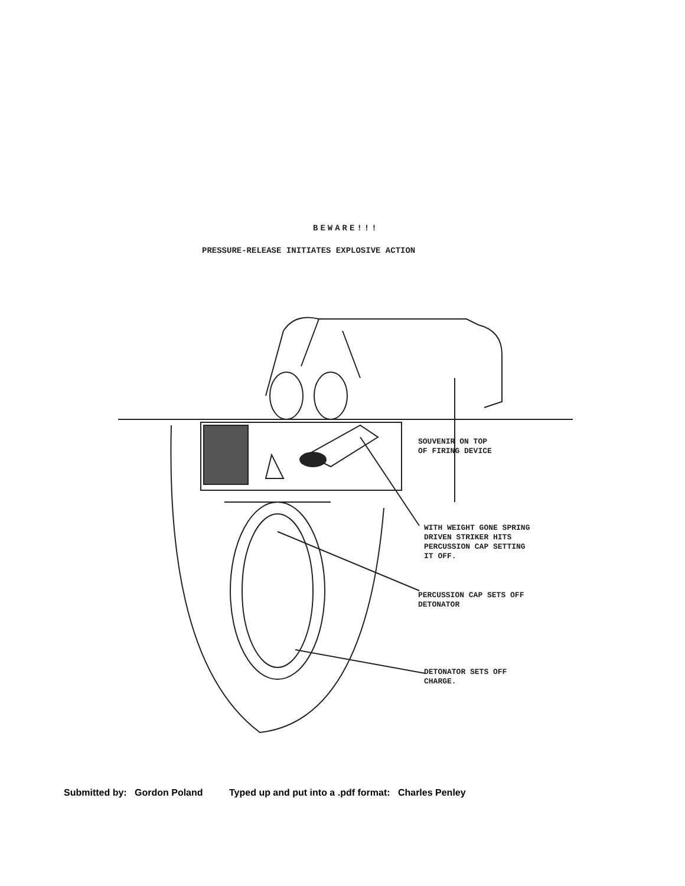BEWARE!!!
PRESSURE-RELEASE INITIATES EXPLOSIVE ACTION
SOUVENIR ON TOP
OF FIRING DEVICE
WITH WEIGHT GONE SPRING
DRIVEN STRIKER HITS
PERCUSSION CAP SETTING
IT OFF.
PERCUSSION CAP SETS OFF
DETONATOR
DETONATOR SETS OFF
CHARGE.
Submitted by: Gordon Poland Typed up and put into a .pdf format: Charles Penley